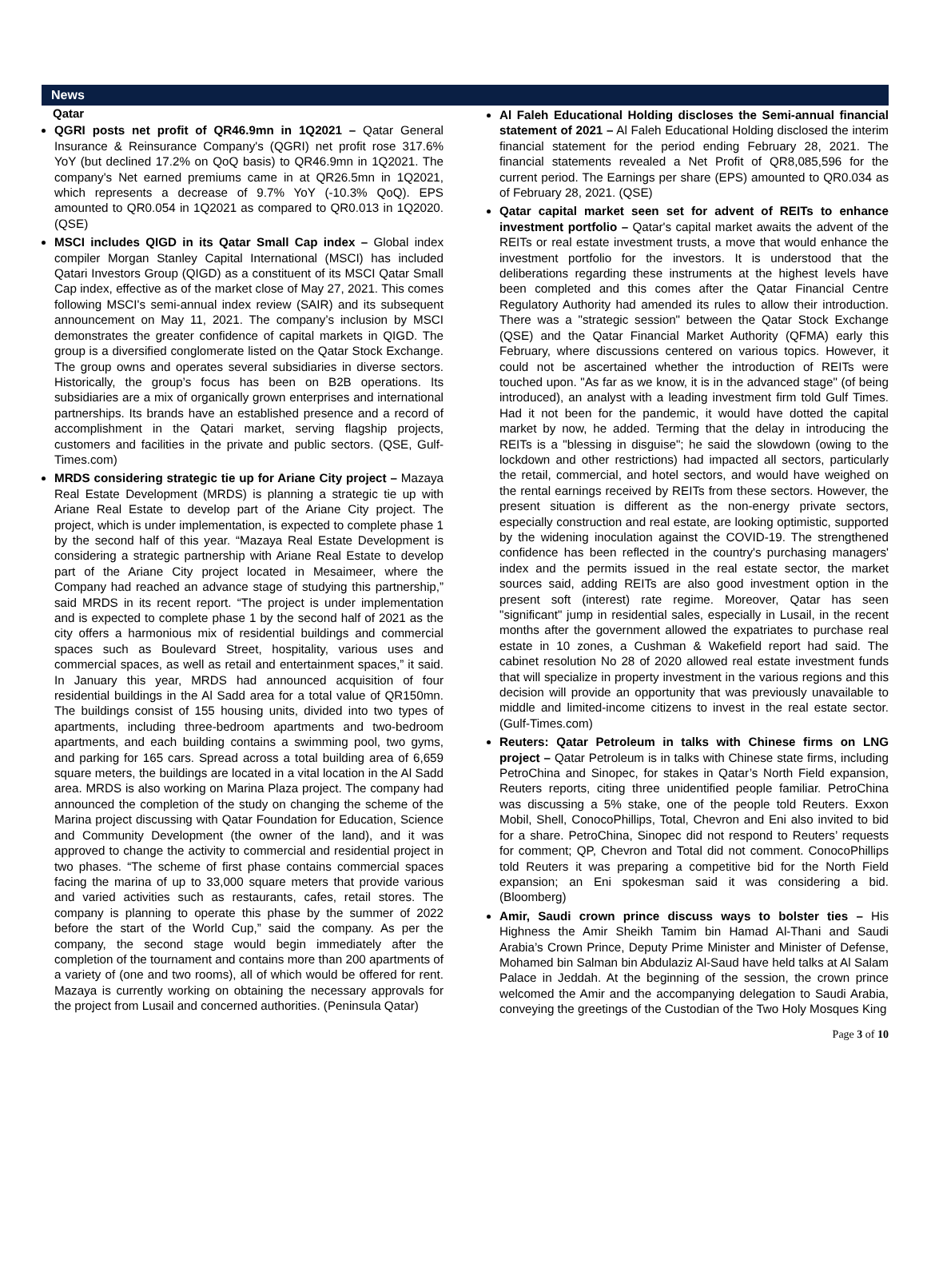News
Qatar
QGRI posts net profit of QR46.9mn in 1Q2021 – Qatar General Insurance & Reinsurance Company's (QGRI) net profit rose 317.6% YoY (but declined 17.2% on QoQ basis) to QR46.9mn in 1Q2021. The company's Net earned premiums came in at QR26.5mn in 1Q2021, which represents a decrease of 9.7% YoY (-10.3% QoQ). EPS amounted to QR0.054 in 1Q2021 as compared to QR0.013 in 1Q2020. (QSE)
MSCI includes QIGD in its Qatar Small Cap index – Global index compiler Morgan Stanley Capital International (MSCI) has included Qatari Investors Group (QIGD) as a constituent of its MSCI Qatar Small Cap index, effective as of the market close of May 27, 2021. This comes following MSCI's semi-annual index review (SAIR) and its subsequent announcement on May 11, 2021. The company’s inclusion by MSCI demonstrates the greater confidence of capital markets in QIGD. The group is a diversified conglomerate listed on the Qatar Stock Exchange. The group owns and operates several subsidiaries in diverse sectors. Historically, the group’s focus has been on B2B operations. Its subsidiaries are a mix of organically grown enterprises and international partnerships. Its brands have an established presence and a record of accomplishment in the Qatari market, serving flagship projects, customers and facilities in the private and public sectors. (QSE, Gulf-Times.com)
MRDS considering strategic tie up for Ariane City project – Mazaya Real Estate Development (MRDS) is planning a strategic tie up with Ariane Real Estate to develop part of the Ariane City project. The project, which is under implementation, is expected to complete phase 1 by the second half of this year. “Mazaya Real Estate Development is considering a strategic partnership with Ariane Real Estate to develop part of the Ariane City project located in Mesaimeer, where the Company had reached an advance stage of studying this partnership,” said MRDS in its recent report. “The project is under implementation and is expected to complete phase 1 by the second half of 2021 as the city offers a harmonious mix of residential buildings and commercial spaces such as Boulevard Street, hospitality, various uses and commercial spaces, as well as retail and entertainment spaces,” it said. In January this year, MRDS had announced acquisition of four residential buildings in the Al Sadd area for a total value of QR150mn. The buildings consist of 155 housing units, divided into two types of apartments, including three-bedroom apartments and two-bedroom apartments, and each building contains a swimming pool, two gyms, and parking for 165 cars. Spread across a total building area of 6,659 square meters, the buildings are located in a vital location in the Al Sadd area. MRDS is also working on Marina Plaza project. The company had announced the completion of the study on changing the scheme of the Marina project discussing with Qatar Foundation for Education, Science and Community Development (the owner of the land), and it was approved to change the activity to commercial and residential project in two phases. “The scheme of first phase contains commercial spaces facing the marina of up to 33,000 square meters that provide various and varied activities such as restaurants, cafes, retail stores. The company is planning to operate this phase by the summer of 2022 before the start of the World Cup,” said the company. As per the company, the second stage would begin immediately after the completion of the tournament and contains more than 200 apartments of a variety of (one and two rooms), all of which would be offered for rent. Mazaya is currently working on obtaining the necessary approvals for the project from Lusail and concerned authorities. (Peninsula Qatar)
Al Faleh Educational Holding discloses the Semi-annual financial statement of 2021 – Al Faleh Educational Holding disclosed the interim financial statement for the period ending February 28, 2021. The financial statements revealed a Net Profit of QR8,085,596 for the current period. The Earnings per share (EPS) amounted to QR0.034 as of February 28, 2021. (QSE)
Qatar capital market seen set for advent of REITs to enhance investment portfolio – Qatar's capital market awaits the advent of the REITs or real estate investment trusts, a move that would enhance the investment portfolio for the investors. It is understood that the deliberations regarding these instruments at the highest levels have been completed and this comes after the Qatar Financial Centre Regulatory Authority had amended its rules to allow their introduction. There was a "strategic session" between the Qatar Stock Exchange (QSE) and the Qatar Financial Market Authority (QFMA) early this February, where discussions centered on various topics. However, it could not be ascertained whether the introduction of REITs were touched upon. "As far as we know, it is in the advanced stage" (of being introduced), an analyst with a leading investment firm told Gulf Times. Had it not been for the pandemic, it would have dotted the capital market by now, he added. Terming that the delay in introducing the REITs is a "blessing in disguise"; he said the slowdown (owing to the lockdown and other restrictions) had impacted all sectors, particularly the retail, commercial, and hotel sectors, and would have weighed on the rental earnings received by REITs from these sectors. However, the present situation is different as the non-energy private sectors, especially construction and real estate, are looking optimistic, supported by the widening inoculation against the COVID-19. The strengthened confidence has been reflected in the country's purchasing managers' index and the permits issued in the real estate sector, the market sources said, adding REITs are also good investment option in the present soft (interest) rate regime. Moreover, Qatar has seen "significant" jump in residential sales, especially in Lusail, in the recent months after the government allowed the expatriates to purchase real estate in 10 zones, a Cushman & Wakefield report had said. The cabinet resolution No 28 of 2020 allowed real estate investment funds that will specialize in property investment in the various regions and this decision will provide an opportunity that was previously unavailable to middle and limited-income citizens to invest in the real estate sector. (Gulf-Times.com)
Reuters: Qatar Petroleum in talks with Chinese firms on LNG project – Qatar Petroleum is in talks with Chinese state firms, including PetroChina and Sinopec, for stakes in Qatar’s North Field expansion, Reuters reports, citing three unidentified people familiar. PetroChina was discussing a 5% stake, one of the people told Reuters. Exxon Mobil, Shell, ConocoPhillips, Total, Chevron and Eni also invited to bid for a share. PetroChina, Sinopec did not respond to Reuters’ requests for comment; QP, Chevron and Total did not comment. ConocoPhillips told Reuters it was preparing a competitive bid for the North Field expansion; an Eni spokesman said it was considering a bid. (Bloomberg)
Amir, Saudi crown prince discuss ways to bolster ties – His Highness the Amir Sheikh Tamim bin Hamad Al-Thani and Saudi Arabia’s Crown Prince, Deputy Prime Minister and Minister of Defense, Mohamed bin Salman bin Abdulaziz Al-Saud have held talks at Al Salam Palace in Jeddah. At the beginning of the session, the crown prince welcomed the Amir and the accompanying delegation to Saudi Arabia, conveying the greetings of the Custodian of the Two Holy Mosques King
Page 3 of 10